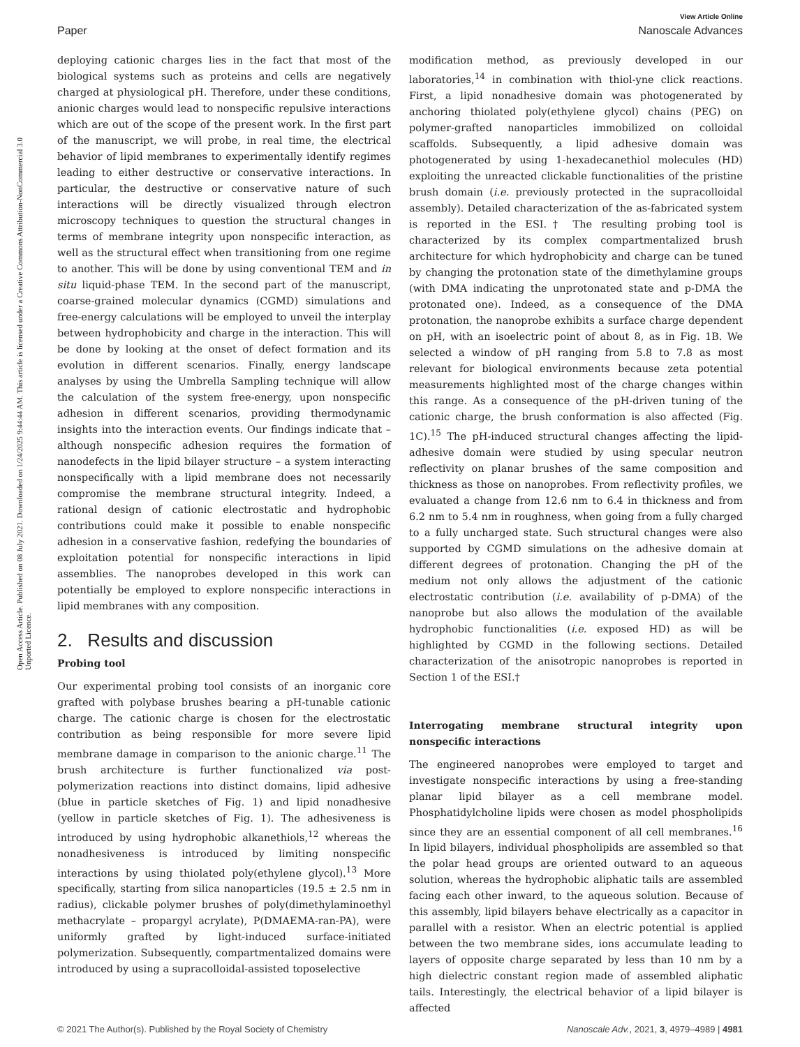View Article Online
Paper Nanoscale Advances
Open Access Article. Published on 08 July 2021. Downloaded on 1/24/2025 9:44:44 AM. This article is licensed under a Creative Commons Attribution-NonCommercial 3.0 Unported Licence.
deploying cationic charges lies in the fact that most of the biological systems such as proteins and cells are negatively charged at physiological pH. Therefore, under these conditions, anionic charges would lead to nonspecific repulsive interactions which are out of the scope of the present work. In the first part of the manuscript, we will probe, in real time, the electrical behavior of lipid membranes to experimentally identify regimes leading to either destructive or conservative interactions. In particular, the destructive or conservative nature of such interactions will be directly visualized through electron microscopy techniques to question the structural changes in terms of membrane integrity upon nonspecific interaction, as well as the structural effect when transitioning from one regime to another. This will be done by using conventional TEM and in situ liquid-phase TEM. In the second part of the manuscript, coarse-grained molecular dynamics (CGMD) simulations and free-energy calculations will be employed to unveil the interplay between hydrophobicity and charge in the interaction. This will be done by looking at the onset of defect formation and its evolution in different scenarios. Finally, energy landscape analyses by using the Umbrella Sampling technique will allow the calculation of the system free-energy, upon nonspecific adhesion in different scenarios, providing thermodynamic insights into the interaction events. Our findings indicate that – although nonspecific adhesion requires the formation of nanodefects in the lipid bilayer structure – a system interacting nonspecifically with a lipid membrane does not necessarily compromise the membrane structural integrity. Indeed, a rational design of cationic electrostatic and hydrophobic contributions could make it possible to enable nonspecific adhesion in a conservative fashion, redefying the boundaries of exploitation potential for nonspecific interactions in lipid assemblies. The nanoprobes developed in this work can potentially be employed to explore nonspecific interactions in lipid membranes with any composition.
2. Results and discussion
Probing tool
Our experimental probing tool consists of an inorganic core grafted with polybase brushes bearing a pH-tunable cationic charge. The cationic charge is chosen for the electrostatic contribution as being responsible for more severe lipid membrane damage in comparison to the anionic charge.<sup>11</sup> The brush architecture is further functionalized via post-polymerization reactions into distinct domains, lipid adhesive (blue in particle sketches of Fig. 1) and lipid nonadhesive (yellow in particle sketches of Fig. 1). The adhesiveness is introduced by using hydrophobic alkanethiols,<sup>12</sup> whereas the nonadhesiveness is introduced by limiting nonspecific interactions by using thiolated poly(ethylene glycol).<sup>13</sup> More specifically, starting from silica nanoparticles (19.5 ± 2.5 nm in radius), clickable polymer brushes of poly(dimethylaminoethyl methacrylate – propargyl acrylate), P(DMAEMA-ran-PA), were uniformly grafted by light-induced surface-initiated polymerization. Subsequently, compartmentalized domains were introduced by using a supracolloidal-assisted toposelective
modification method, as previously developed in our laboratories,<sup>14</sup> in combination with thiol-yne click reactions. First, a lipid nonadhesive domain was photogenerated by anchoring thiolated poly(ethylene glycol) chains (PEG) on polymer-grafted nanoparticles immobilized on colloidal scaffolds. Subsequently, a lipid adhesive domain was photogenerated by using 1-hexadecanethiol molecules (HD) exploiting the unreacted clickable functionalities of the pristine brush domain (i.e. previously protected in the supracolloidal assembly). Detailed characterization of the as-fabricated system is reported in the ESI.† The resulting probing tool is characterized by its complex compartmentalized brush architecture for which hydrophobicity and charge can be tuned by changing the protonation state of the dimethylamine groups (with DMA indicating the unprotonated state and p-DMA the protonated one). Indeed, as a consequence of the DMA protonation, the nanoprobe exhibits a surface charge dependent on pH, with an isoelectric point of about 8, as in Fig. 1B. We selected a window of pH ranging from 5.8 to 7.8 as most relevant for biological environments because zeta potential measurements highlighted most of the charge changes within this range. As a consequence of the pH-driven tuning of the cationic charge, the brush conformation is also affected (Fig. 1C).<sup>15</sup> The pH-induced structural changes affecting the lipid-adhesive domain were studied by using specular neutron reflectivity on planar brushes of the same composition and thickness as those on nanoprobes. From reflectivity profiles, we evaluated a change from 12.6 nm to 6.4 in thickness and from 6.2 nm to 5.4 nm in roughness, when going from a fully charged to a fully uncharged state. Such structural changes were also supported by CGMD simulations on the adhesive domain at different degrees of protonation. Changing the pH of the medium not only allows the adjustment of the cationic electrostatic contribution (i.e. availability of p-DMA) of the nanoprobe but also allows the modulation of the available hydrophobic functionalities (i.e. exposed HD) as will be highlighted by CGMD in the following sections. Detailed characterization of the anisotropic nanoprobes is reported in Section 1 of the ESI.†
Interrogating membrane structural integrity upon nonspecific interactions
The engineered nanoprobes were employed to target and investigate nonspecific interactions by using a free-standing planar lipid bilayer as a cell membrane model. Phosphatidylcholine lipids were chosen as model phospholipids since they are an essential component of all cell membranes.<sup>16</sup> In lipid bilayers, individual phospholipids are assembled so that the polar head groups are oriented outward to an aqueous solution, whereas the hydrophobic aliphatic tails are assembled facing each other inward, to the aqueous solution. Because of this assembly, lipid bilayers behave electrically as a capacitor in parallel with a resistor. When an electric potential is applied between the two membrane sides, ions accumulate leading to layers of opposite charge separated by less than 10 nm by a high dielectric constant region made of assembled aliphatic tails. Interestingly, the electrical behavior of a lipid bilayer is affected
© 2021 The Author(s). Published by the Royal Society of Chemistry Nanoscale Adv., 2021, 3, 4979–4989 | 4981